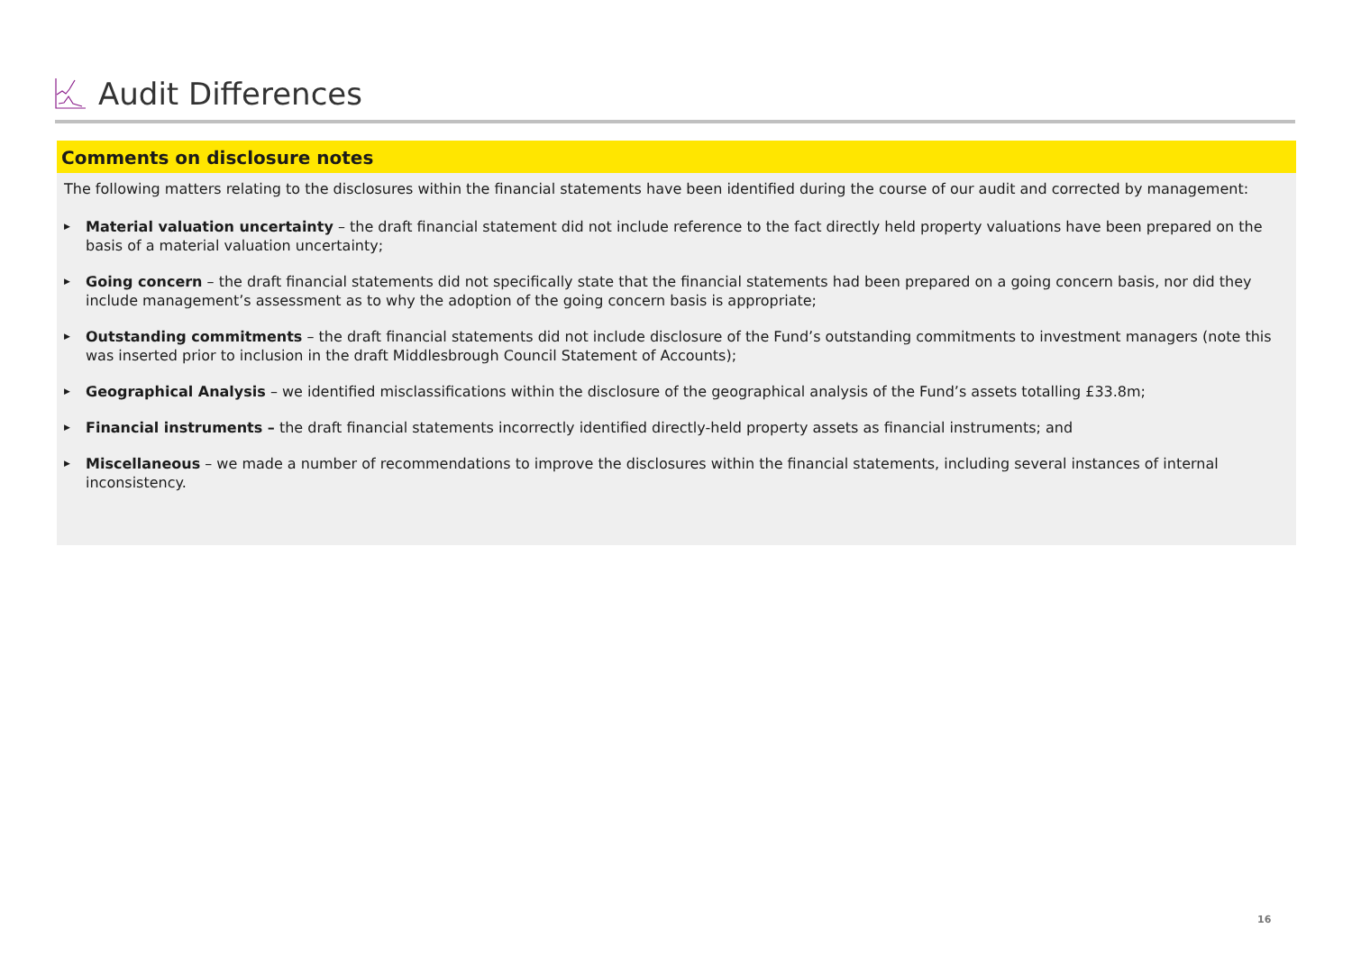Audit Differences
Comments on disclosure notes
The following matters relating to the disclosures within the financial statements have been identified during the course of our audit and corrected by management:
▶ Material valuation uncertainty – the draft financial statement did not include reference to the fact directly held property valuations have been prepared on the basis of a material valuation uncertainty;
▶ Going concern – the draft financial statements did not specifically state that the financial statements had been prepared on a going concern basis, nor did they include management’s assessment as to why the adoption of the going concern basis is appropriate;
▶ Outstanding commitments – the draft financial statements did not include disclosure of the Fund’s outstanding commitments to investment managers (note this was inserted prior to inclusion in the draft Middlesbrough Council Statement of Accounts);
▶ Geographical Analysis – we identified misclassifications within the disclosure of the geographical analysis of the Fund’s assets totalling £33.8m;
▶ Financial instruments – the draft financial statements incorrectly identified directly-held property assets as financial instruments; and
▶ Miscellaneous – we made a number of recommendations to improve the disclosures within the financial statements, including several instances of internal inconsistency.
16